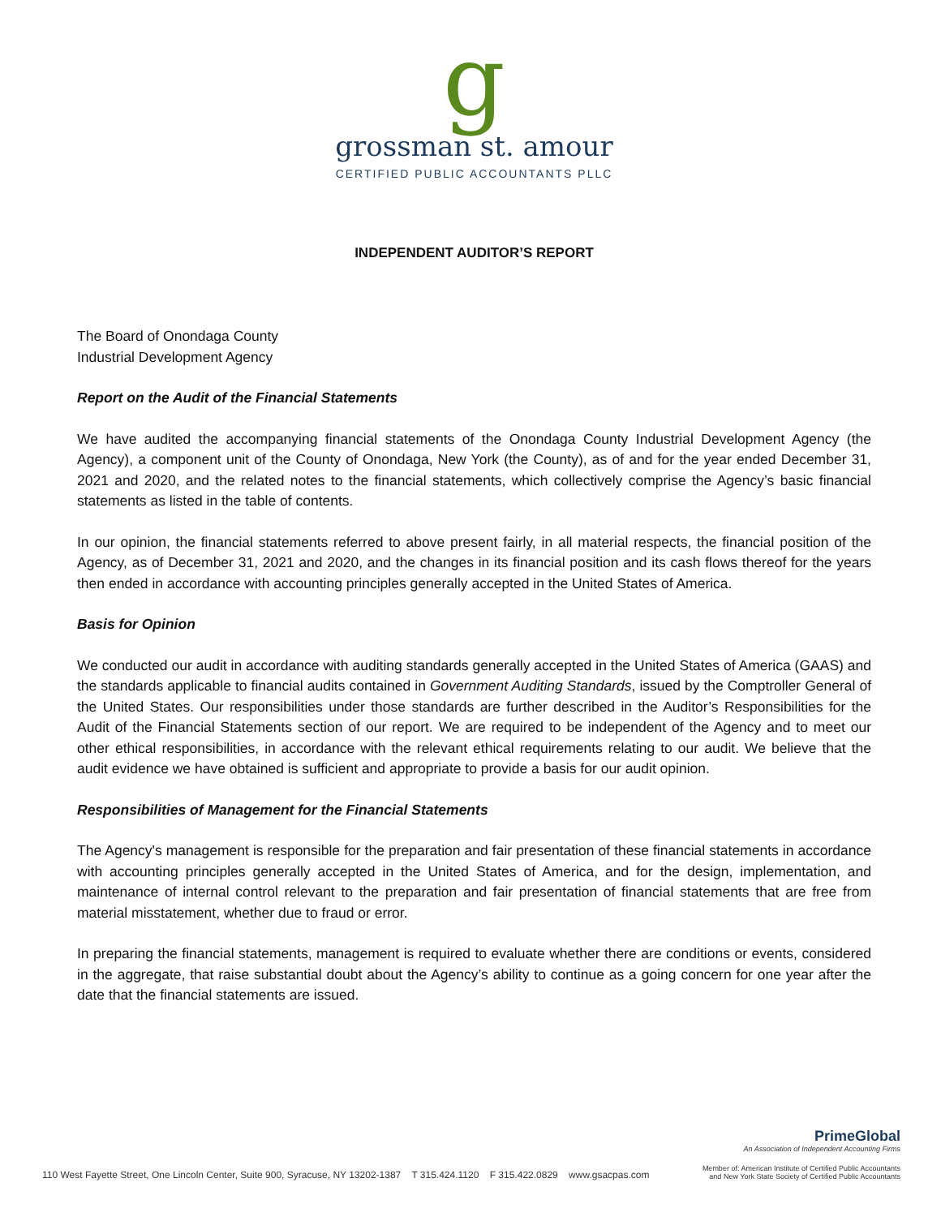g
grossman st. amour
CERTIFIED PUBLIC ACCOUNTANTS PLLC
INDEPENDENT AUDITOR’S REPORT
The Board of Onondaga County
Industrial Development Agency
Report on the Audit of the Financial Statements
We have audited the accompanying financial statements of the Onondaga County Industrial Development Agency (the Agency), a component unit of the County of Onondaga, New York (the County), as of and for the year ended December 31, 2021 and 2020, and the related notes to the financial statements, which collectively comprise the Agency’s basic financial statements as listed in the table of contents.
In our opinion, the financial statements referred to above present fairly, in all material respects, the financial position of the Agency, as of December 31, 2021 and 2020, and the changes in its financial position and its cash flows thereof for the years then ended in accordance with accounting principles generally accepted in the United States of America.
Basis for Opinion
We conducted our audit in accordance with auditing standards generally accepted in the United States of America (GAAS) and the standards applicable to financial audits contained in Government Auditing Standards, issued by the Comptroller General of the United States. Our responsibilities under those standards are further described in the Auditor’s Responsibilities for the Audit of the Financial Statements section of our report. We are required to be independent of the Agency and to meet our other ethical responsibilities, in accordance with the relevant ethical requirements relating to our audit. We believe that the audit evidence we have obtained is sufficient and appropriate to provide a basis for our audit opinion.
Responsibilities of Management for the Financial Statements
The Agency's management is responsible for the preparation and fair presentation of these financial statements in accordance with accounting principles generally accepted in the United States of America, and for the design, implementation, and maintenance of internal control relevant to the preparation and fair presentation of financial statements that are free from material misstatement, whether due to fraud or error.
In preparing the financial statements, management is required to evaluate whether there are conditions or events, considered in the aggregate, that raise substantial doubt about the Agency’s ability to continue as a going concern for one year after the date that the financial statements are issued.
110 West Fayette Street, One Lincoln Center, Suite 900, Syracuse, NY 13202-1387 T 315.424.1120 F 315.422.0829 www.gsacpas.com
PrimeGlobal
An Association of Independent Accounting Firms
Member of: American Institute of Certified Public Accountants
and New York State Society of Certified Public Accountants